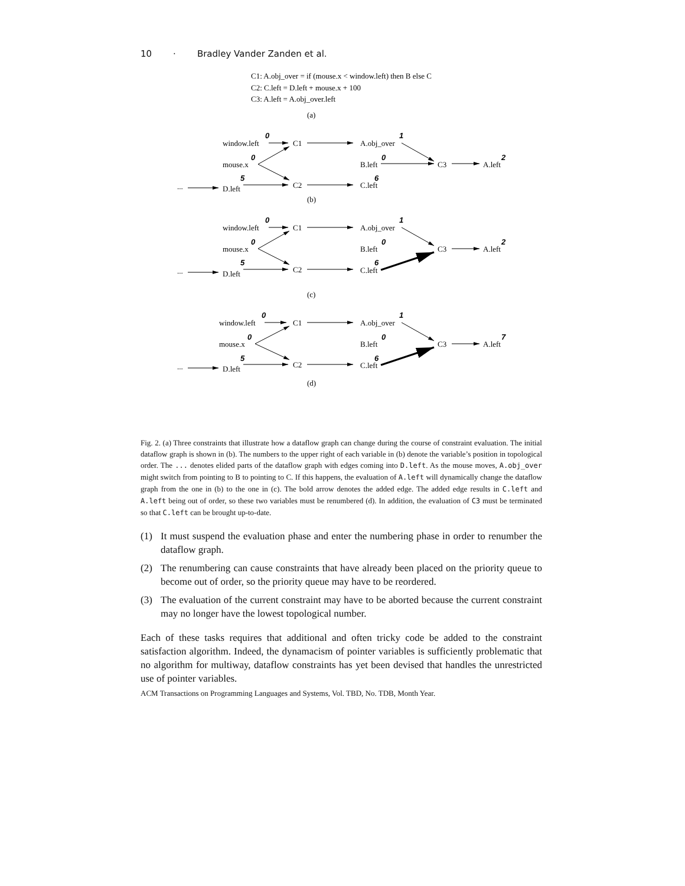10 · Bradley Vander Zanden et al.
C1: A.obj_over = if (mouse.x < window.left) then B else C
C2: C.left = D.left + mouse.x + 100
C3: A.left = A.obj_over.left
(a)
window.left
C1
A.obj_over
mouse.x
B.left
C3
A.left
...
D.left
C2
C.left
(b)
0
1
0
0
2
5
6
window.left
C1
A.obj_over
mouse.x
B.left
C3
A.left
...
D.left
C2
C.left
(c)
0
1
0
0
2
5
6
window.left
C1
A.obj_over
mouse.x
B.left
C3
A.left
...
D.left
C2
C.left
(d)
0
1
0
0
7
5
6
Fig. 2. (a) Three constraints that illustrate how a dataflow graph can change during the course of constraint evaluation. The initial dataflow graph is shown in (b). The numbers to the upper right of each variable in (b) denote the variable’s position in topological order. The ... denotes elided parts of the dataflow graph with edges coming into D.left. As the mouse moves, A.obj_over might switch from pointing to B to pointing to C. If this happens, the evaluation of A.left will dynamically change the dataflow graph from the one in (b) to the one in (c). The bold arrow denotes the added edge. The added edge results in C.left and A.left being out of order, so these two variables must be renumbered (d). In addition, the evaluation of C3 must be terminated so that C.left can be brought up-to-date.
(1) It must suspend the evaluation phase and enter the numbering phase in order to renumber the dataflow graph.
(2) The renumbering can cause constraints that have already been placed on the priority queue to become out of order, so the priority queue may have to be reordered.
(3) The evaluation of the current constraint may have to be aborted because the current constraint may no longer have the lowest topological number.
Each of these tasks requires that additional and often tricky code be added to the constraint satisfaction algorithm. Indeed, the dynamacism of pointer variables is sufficiently problematic that no algorithm for multiway, dataflow constraints has yet been devised that handles the unrestricted use of pointer variables.
ACM Transactions on Programming Languages and Systems, Vol. TBD, No. TDB, Month Year.